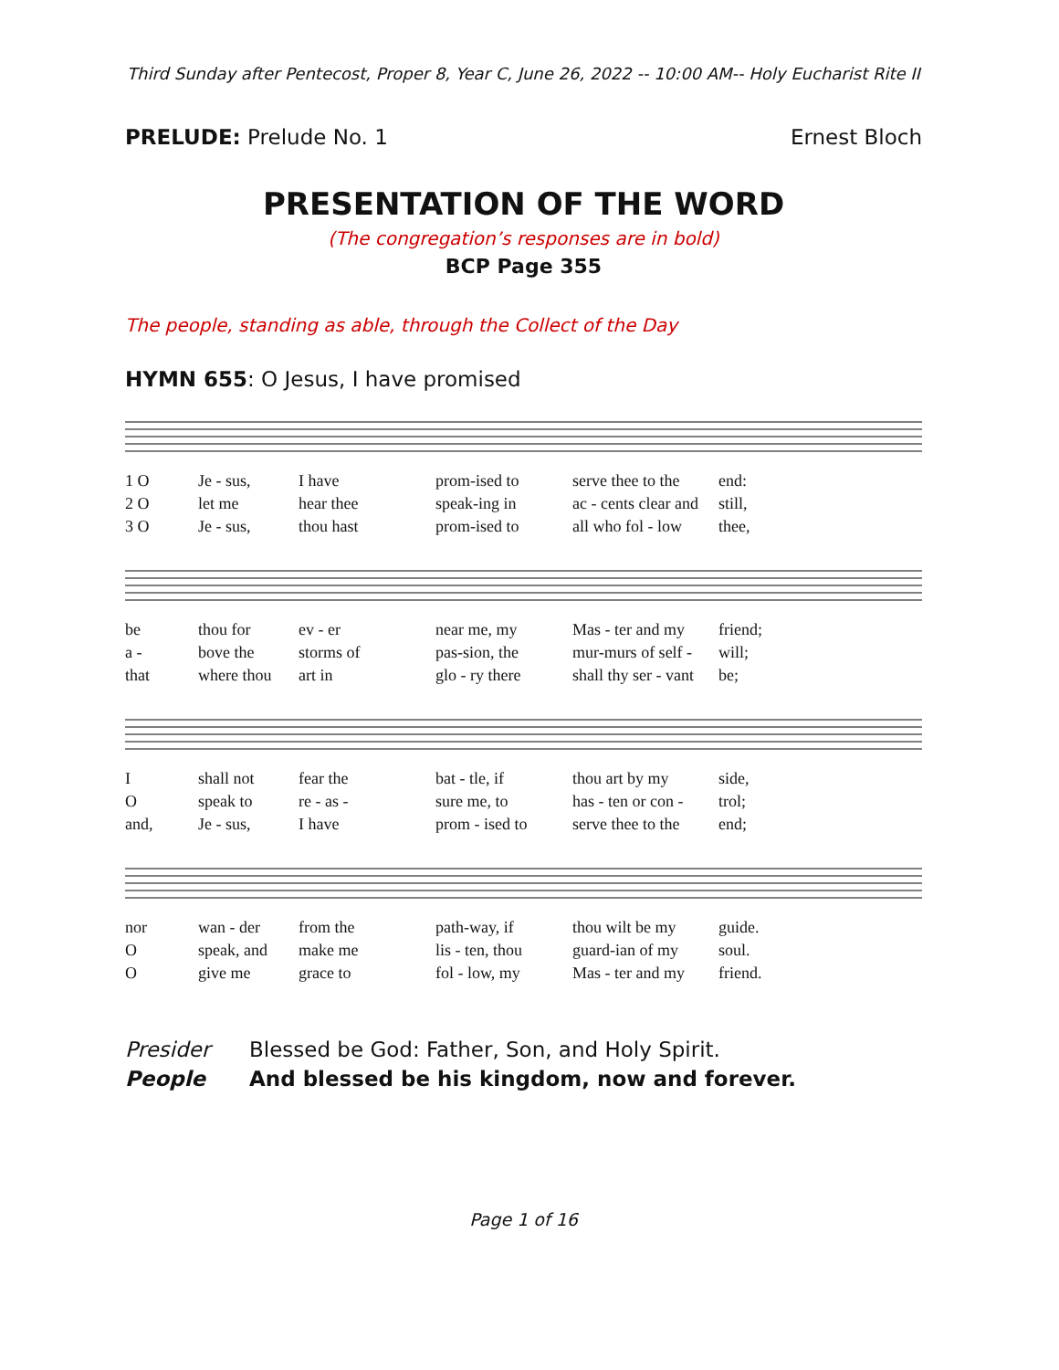Third Sunday after Pentecost, Proper 8, Year C, June 26, 2022 -- 10:00 AM-- Holy Eucharist Rite II
PRELUDE: Prelude No. 1 Ernest Bloch
PRESENTATION OF THE WORD
(The congregation’s responses are in bold)
BCP Page 355
The people, standing as able, through the Collect of the Day
HYMN 655: O Jesus, I have promised
1 O Je - sus, I have prom-ised to serve thee to the end: 2 O let me hear thee speak-ing in ac - cents clear and still, 3 O Je - sus, thou hast prom-ised to all who fol - low thee,
be thou for ev - er near me, my Mas - ter and my friend; a - bove the storms of pas-sion, the mur-murs of self - will; that where thou art in glo - ry there shall thy ser - vant be;
Ishall not fear the bat - tle, if thou art by my side, O speak to re - as - sure me, to has - ten or con - trol; and, Je - sus, I have prom - ised to serve thee to the end;
nor wan - der from the path-way, if thou wilt be my guide. O speak, and make me lis - ten, thou guard-ian of my soul. O give me grace to fol - low, my Mas - ter and my friend.
Presider Blessed be God: Father, Son, and Holy Spirit. People And blessed be his kingdom, now and forever.
Page 1 of 16